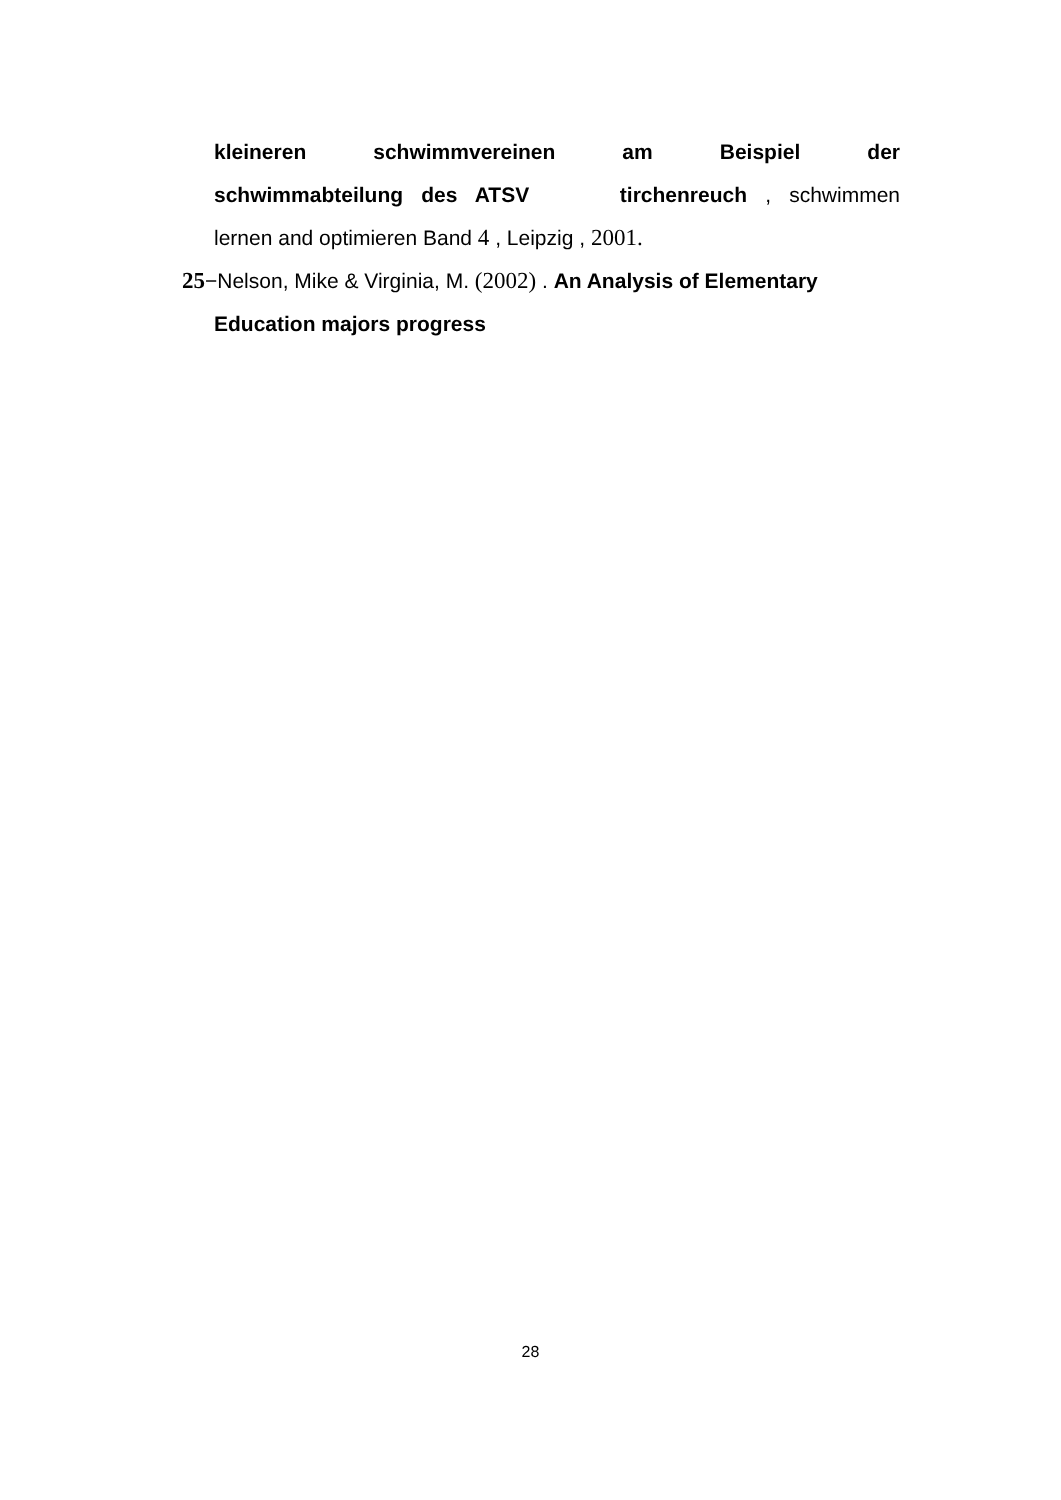kleineren schwimmvereinen am Beispiel der
schwimmabteilung des ATSV tirchenreuch , schwimmen
lernen and optimieren Band 4 , Leipzig , 2001.
25−Nelson, Mike & Virginia, M. (2002) . An Analysis of Elementary
Education majors progress
28